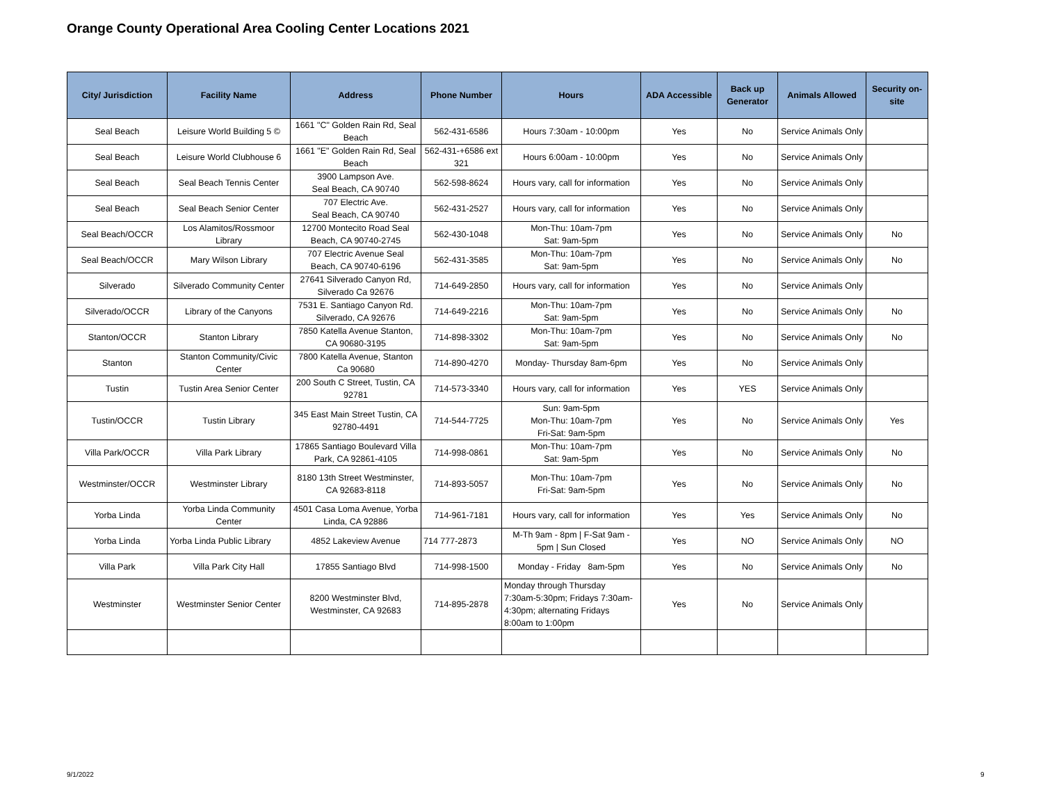Orange County Operational Area Cooling Center Locations 2021
| City/ Jurisdiction | Facility Name | Address | Phone Number | Hours | ADA Accessible | Back up Generator | Animals Allowed | Security on-site |
| --- | --- | --- | --- | --- | --- | --- | --- | --- |
| Seal Beach | Leisure World Building 5 © | 1661 "C" Golden Rain Rd, Seal Beach | 562-431-6586 | Hours 7:30am - 10:00pm | Yes | No | Service Animals Only | |
| Seal Beach | Leisure World Clubhouse 6 | 1661 "E" Golden Rain Rd, Seal Beach | 562-431-+6586 ext 321 | Hours 6:00am - 10:00pm | Yes | No | Service Animals Only | |
| Seal Beach | Seal Beach Tennis Center | 3900 Lampson Ave. Seal Beach, CA 90740 | 562-598-8624 | Hours vary, call for information | Yes | No | Service Animals Only | |
| Seal Beach | Seal Beach Senior Center | 707 Electric Ave. Seal Beach, CA 90740 | 562-431-2527 | Hours vary, call for information | Yes | No | Service Animals Only | |
| Seal Beach/OCCR | Los Alamitos/Rossmoor Library | 12700 Montecito Road Seal Beach, CA 90740-2745 | 562-430-1048 | Mon-Thu: 10am-7pm Sat: 9am-5pm | Yes | No | Service Animals Only | No |
| Seal Beach/OCCR | Mary Wilson Library | 707 Electric Avenue Seal Beach, CA 90740-6196 | 562-431-3585 | Mon-Thu: 10am-7pm Sat: 9am-5pm | Yes | No | Service Animals Only | No |
| Silverado | Silverado Community Center | 27641 Silverado Canyon Rd, Silverado Ca 92676 | 714-649-2850 | Hours vary, call for information | Yes | No | Service Animals Only | |
| Silverado/OCCR | Library of the Canyons | 7531 E. Santiago Canyon Rd. Silverado, CA 92676 | 714-649-2216 | Mon-Thu: 10am-7pm Sat: 9am-5pm | Yes | No | Service Animals Only | No |
| Stanton/OCCR | Stanton Library | 7850 Katella Avenue Stanton, CA 90680-3195 | 714-898-3302 | Mon-Thu: 10am-7pm Sat: 9am-5pm | Yes | No | Service Animals Only | No |
| Stanton | Stanton Community/Civic Center | 7800 Katella Avenue, Stanton Ca 90680 | 714-890-4270 | Monday- Thursday 8am-6pm | Yes | No | Service Animals Only | |
| Tustin | Tustin Area Senior Center | 200 South C Street, Tustin, CA 92781 | 714-573-3340 | Hours vary, call for information | Yes | YES | Service Animals Only | |
| Tustin/OCCR | Tustin Library | 345 East Main Street Tustin, CA 92780-4491 | 714-544-7725 | Sun: 9am-5pm Mon-Thu: 10am-7pm Fri-Sat: 9am-5pm | Yes | No | Service Animals Only | Yes |
| Villa Park/OCCR | Villa Park Library | 17865 Santiago Boulevard Villa Park, CA 92861-4105 | 714-998-0861 | Mon-Thu: 10am-7pm Sat: 9am-5pm | Yes | No | Service Animals Only | No |
| Westminster/OCCR | Westminster Library | 8180 13th Street Westminster, CA 92683-8118 | 714-893-5057 | Mon-Thu: 10am-7pm Fri-Sat: 9am-5pm | Yes | No | Service Animals Only | No |
| Yorba Linda | Yorba Linda Community Center | 4501 Casa Loma Avenue, Yorba Linda, CA 92886 | 714-961-7181 | Hours vary, call for information | Yes | Yes | Service Animals Only | No |
| Yorba Linda | Yorba Linda Public Library | 4852 Lakeview Avenue | 714 777-2873 | M-Th 9am - 8pm / F-Sat 9am - 5pm / Sun Closed | Yes | NO | Service Animals Only | NO |
| Villa Park | Villa Park City Hall | 17855 Santiago Blvd | 714-998-1500 | Monday - Friday 8am-5pm | Yes | No | Service Animals Only | No |
| Westminster | Westminster Senior Center | 8200 Westminster Blvd, Westminster, CA 92683 | 714-895-2878 | Monday through Thursday 7:30am-5:30pm; Fridays 7:30am-4:30pm; alternating Fridays 8:00am to 1:00pm | Yes | No | Service Animals Only | |
9/1/2022 9